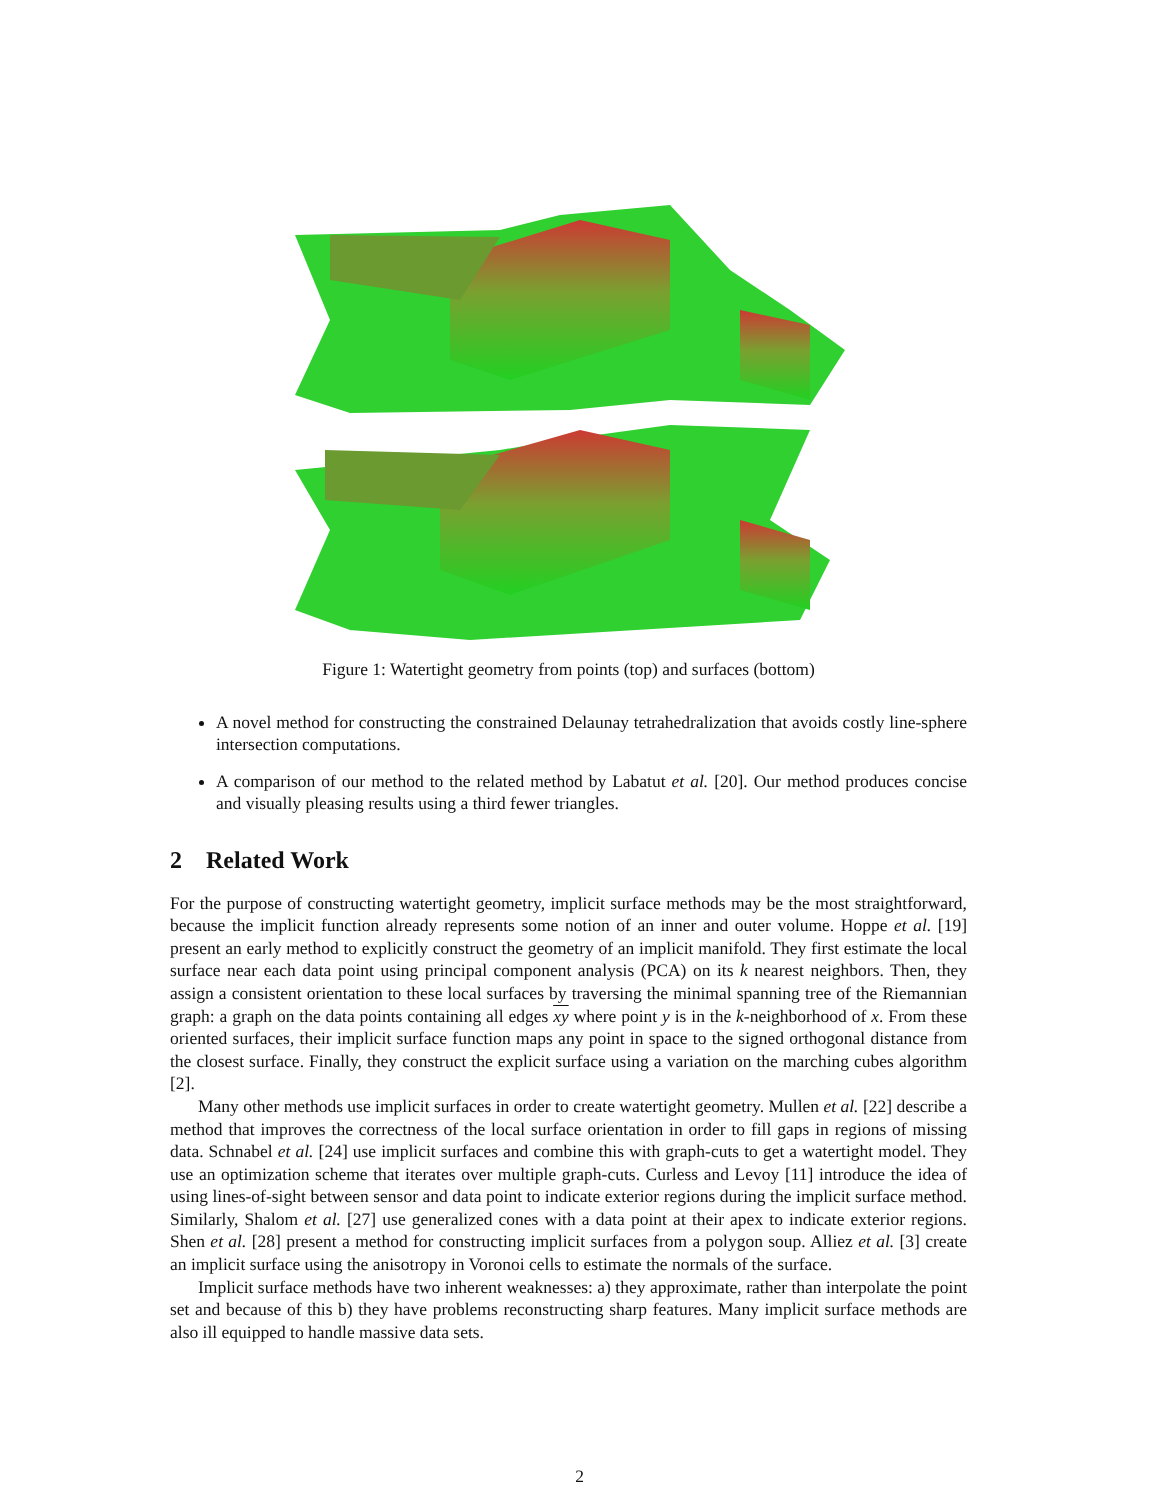Figure 1: Watertight geometry from points (top) and surfaces (bottom)
A novel method for constructing the constrained Delaunay tetrahedralization that avoids costly line-sphere intersection computations.
A comparison of our method to the related method by Labatut et al. [20]. Our method produces concise and visually pleasing results using a third fewer triangles.
2 Related Work
For the purpose of constructing watertight geometry, implicit surface methods may be the most straightforward, because the implicit function already represents some notion of an inner and outer volume. Hoppe et al. [19] present an early method to explicitly construct the geometry of an implicit manifold. They first estimate the local surface near each data point using principal component analysis (PCA) on its k nearest neighbors. Then, they assign a consistent orientation to these local surfaces by traversing the minimal spanning tree of the Riemannian graph: a graph on the data points containing all edges xy where point y is in the k-neighborhood of x. From these oriented surfaces, their implicit surface function maps any point in space to the signed orthogonal distance from the closest surface. Finally, they construct the explicit surface using a variation on the marching cubes algorithm [2].
Many other methods use implicit surfaces in order to create watertight geometry. Mullen et al. [22] describe a method that improves the correctness of the local surface orientation in order to fill gaps in regions of missing data. Schnabel et al. [24] use implicit surfaces and combine this with graph-cuts to get a watertight model. They use an optimization scheme that iterates over multiple graph-cuts. Curless and Levoy [11] introduce the idea of using lines-of-sight between sensor and data point to indicate exterior regions during the implicit surface method. Similarly, Shalom et al. [27] use generalized cones with a data point at their apex to indicate exterior regions. Shen et al. [28] present a method for constructing implicit surfaces from a polygon soup. Alliez et al. [3] create an implicit surface using the anisotropy in Voronoi cells to estimate the normals of the surface.
Implicit surface methods have two inherent weaknesses: a) they approximate, rather than interpolate the point set and because of this b) they have problems reconstructing sharp features. Many implicit surface methods are also ill equipped to handle massive data sets.
2